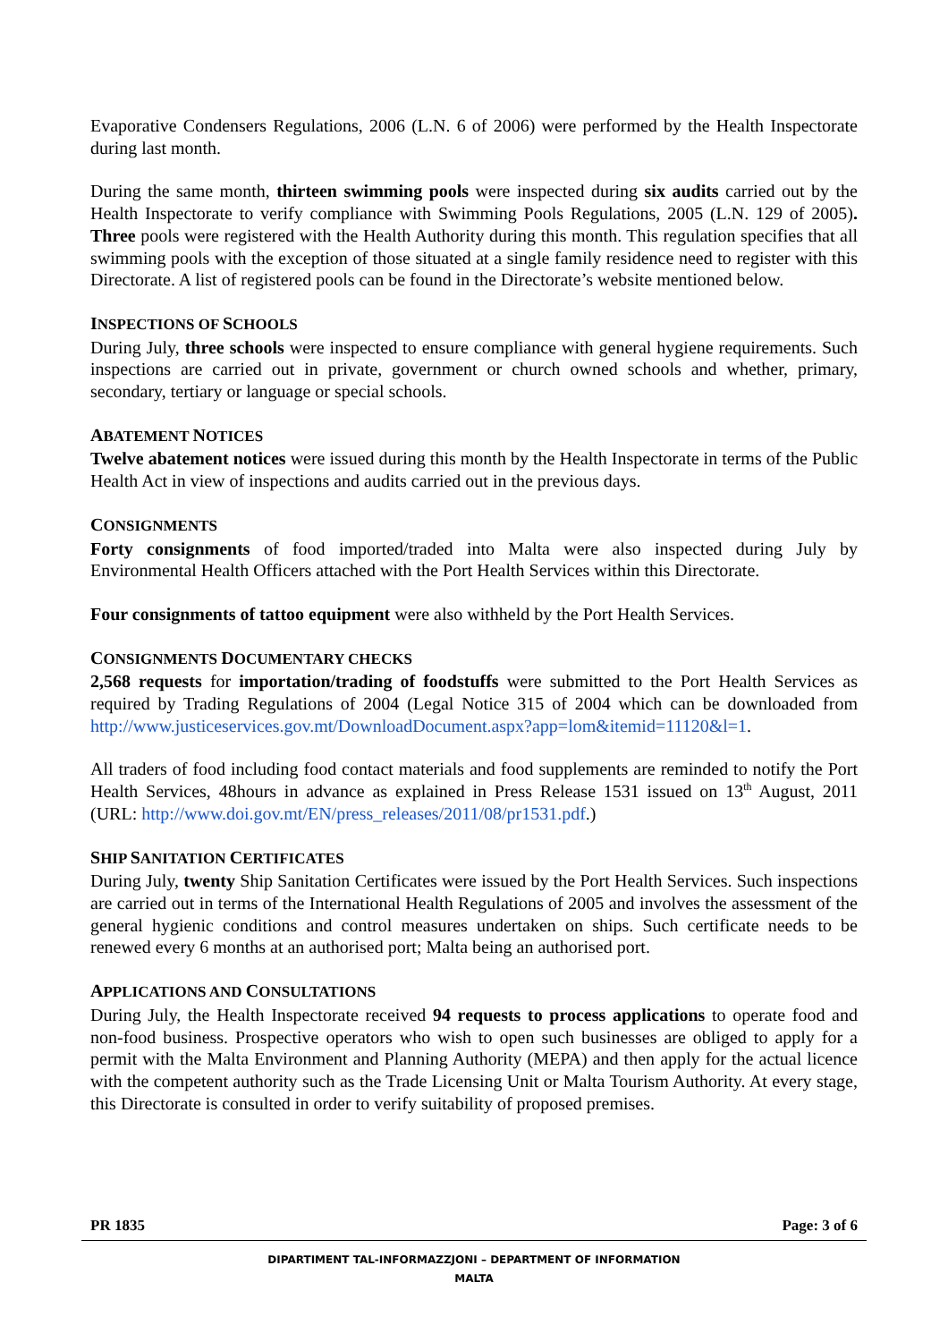Evaporative Condensers Regulations, 2006 (L.N. 6 of 2006) were performed by the Health Inspectorate during last month.
During the same month, thirteen swimming pools were inspected during six audits carried out by the Health Inspectorate to verify compliance with Swimming Pools Regulations, 2005 (L.N. 129 of 2005). Three pools were registered with the Health Authority during this month. This regulation specifies that all swimming pools with the exception of those situated at a single family residence need to register with this Directorate. A list of registered pools can be found in the Directorate’s website mentioned below.
INSPECTIONS OF SCHOOLS
During July, three schools were inspected to ensure compliance with general hygiene requirements. Such inspections are carried out in private, government or church owned schools and whether, primary, secondary, tertiary or language or special schools.
ABATEMENT NOTICES
Twelve abatement notices were issued during this month by the Health Inspectorate in terms of the Public Health Act in view of inspections and audits carried out in the previous days.
CONSIGNMENTS
Forty consignments of food imported/traded into Malta were also inspected during July by Environmental Health Officers attached with the Port Health Services within this Directorate.
Four consignments of tattoo equipment were also withheld by the Port Health Services.
CONSIGNMENTS DOCUMENTARY CHECKS
2,568 requests for importation/trading of foodstuffs were submitted to the Port Health Services as required by Trading Regulations of 2004 (Legal Notice 315 of 2004 which can be downloaded from http://www.justiceservices.gov.mt/DownloadDocument.aspx?app=lom&itemid=11120&l=1.
All traders of food including food contact materials and food supplements are reminded to notify the Port Health Services, 48hours in advance as explained in Press Release 1531 issued on 13<sup>th</sup> August, 2011 (URL: http://www.doi.gov.mt/EN/press_releases/2011/08/pr1531.pdf.)
SHIP SANITATION CERTIFICATES
During July, twenty Ship Sanitation Certificates were issued by the Port Health Services. Such inspections are carried out in terms of the International Health Regulations of 2005 and involves the assessment of the general hygienic conditions and control measures undertaken on ships. Such certificate needs to be renewed every 6 months at an authorised port; Malta being an authorised port.
APPLICATIONS AND CONSULTATIONS
During July, the Health Inspectorate received 94 requests to process applications to operate food and non-food business. Prospective operators who wish to open such businesses are obliged to apply for a permit with the Malta Environment and Planning Authority (MEPA) and then apply for the actual licence with the competent authority such as the Trade Licensing Unit or Malta Tourism Authority. At every stage, this Directorate is consulted in order to verify suitability of proposed premises.
PR 1835 Page: 3 of 6
DIPARTIMENT TAL-INFORMAZZJONI – DEPARTMENT OF INFORMATION
MALTA